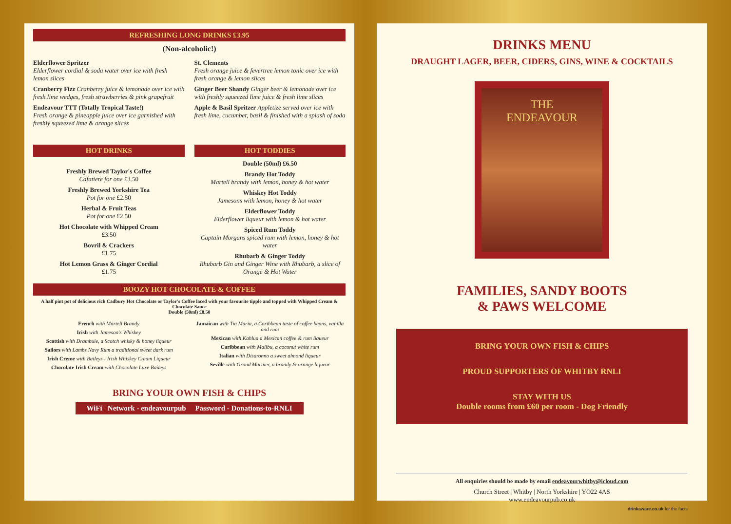REFRESHING LONG DRINKS £3.95
(Non-alcoholic!)
Elderflower Spritzer
Elderflower cordial & soda water over ice with fresh lemon slices
Cranberry Fizz Cranberry juice & lemonade over ice with fresh lime wedges, fresh strawberries & pink grapefruit
Endeavour TTT (Totally Tropical Taste!)
Fresh orange & pineapple juice over ice garnished with freshly squeezed lime & orange slices
St. Clements
Fresh orange juice & fevertree lemon tonic over ice with fresh orange & lemon slices
Ginger Beer Shandy Ginger beer & lemonade over ice with freshly squeezed lime juice & fresh lime slices
Apple & Basil Spritzer Appletize served over ice with fresh lime, cucumber, basil & finished with a splash of soda
HOT DRINKS
Freshly Brewed Taylor's Coffee
Cafatiere for one £3.50
Freshly Brewed Yorkshire Tea
Pot for one £2.50
Herbal & Fruit Teas
Pot for one £2.50
Hot Chocolate with Whipped Cream
£3.50
Bovril & Crackers
£1.75
Hot Lemon Grass & Ginger Cordial
£1.75
HOT TODDIES
Double (50ml) £6.50
Brandy Hot Toddy
Martell brandy with lemon, honey & hot water
Whiskey Hot Toddy
Jamesons with lemon, honey & hot water
Elderflower Toddy
Elderflower liqueur with lemon & hot water
Spiced Rum Toddy
Captain Morgans spiced rum with lemon, honey & hot water
Rhubarb & Ginger Toddy
Rhubarb Gin and Ginger Wine with Rhubarb, a slice of Orange & Hot Water
BOOZY HOT CHOCOLATE & COFFEE
A half pint pot of delicious rich Cadbury Hot Chocolate or Taylor's Coffee laced with your favourite tipple and topped with Whipped Cream & Chocolate Sauce
Double (50ml) £8.50
French with Martell Brandy
Irish with Jameson's Whiskey
Scottish with Drambuie, a Scotch whisky & honey liqueur
Sailors with Lambs Navy Rum a traditional sweet dark rum
Irish Creme with Baileys - Irish Whiskey Cream Liqueur
Chocolate Irish Cream with Chocolate Luxe Baileys
Jamaican with Tia Maria, a Caribbean taste of coffee beans, vanilla and rum
Mexican with Kahlua a Mexican coffee & rum liqueur
Caribbean with Malibu, a coconut white rum
Italian with Disaronno a sweet almond liqueur
Seville with Grand Marnier, a brandy & orange liqueur
BRING YOUR OWN FISH & CHIPS
WiFi Network - endeavourpub Password - Donations-to-RNLI
DRINKS MENU
DRAUGHT LAGER, BEER, CIDERS, GINS, WINE & COCKTAILS
THE
ENDEAVOUR
FAMILIES, SANDY BOOTS
& PAWS WELCOME
BRING YOUR OWN FISH & CHIPS
PROUD SUPPORTERS OF WHITBY RNLI
STAY WITH US
Double rooms from £60 per room - Dog Friendly
All enquiries should be made by email endeavourwhitby@icloud.com
Church Street | Whitby | North Yorkshire | YO22 4AS
www.endeavourpub.co.uk
drinkaware.co.uk for the facts